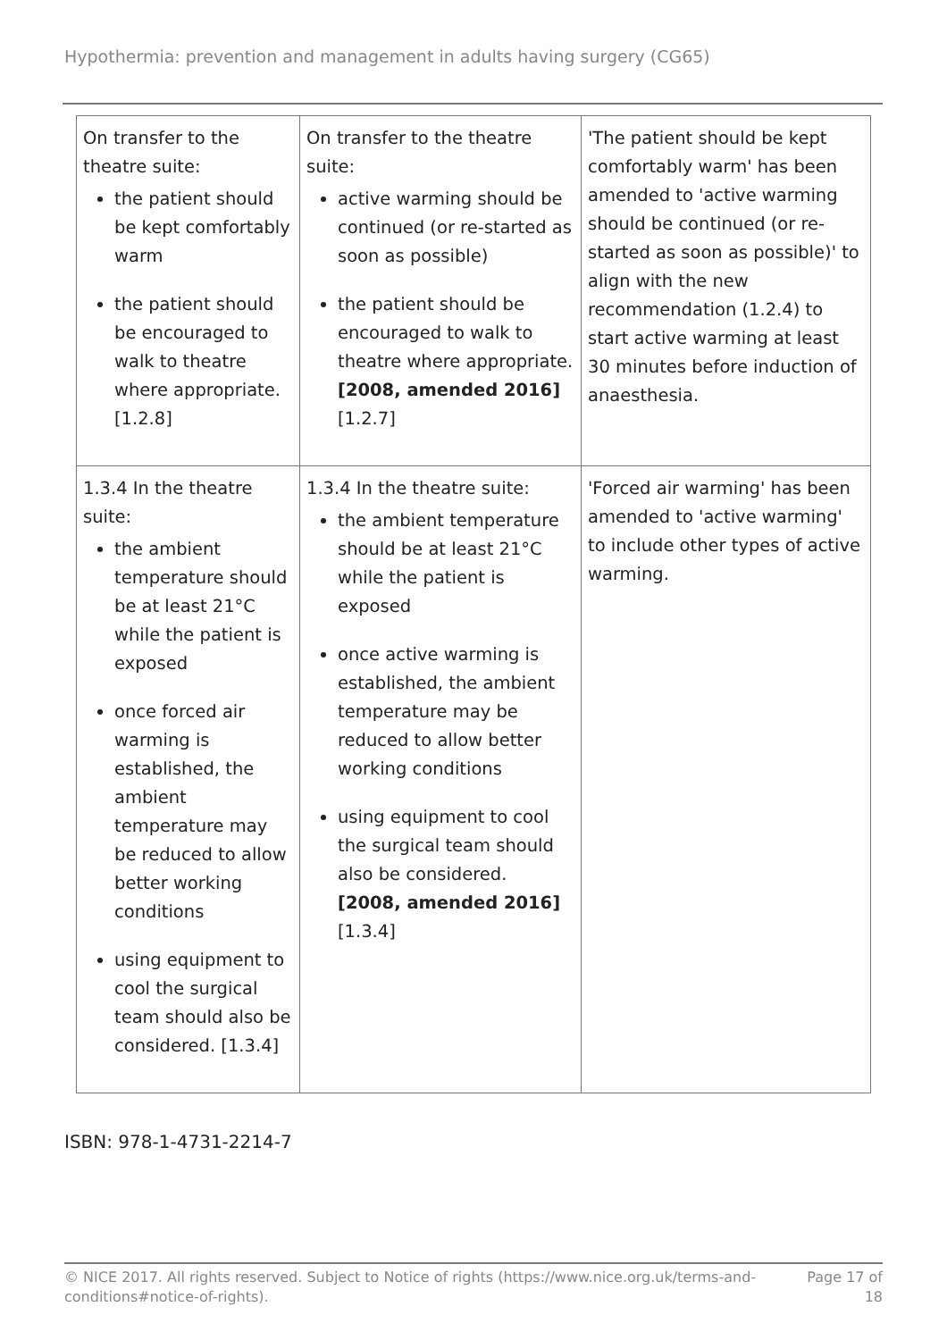Hypothermia: prevention and management in adults having surgery (CG65)
| On transfer to the theatre suite: the patient should be kept comfortably warm the patient should be encouraged to walk to theatre where appropriate. [1.2.8] | On transfer to the theatre suite: active warming should be continued (or re-started as soon as possible) the patient should be encouraged to walk to theatre where appropriate. [2008, amended 2016] [1.2.7] | 'The patient should be kept comfortably warm' has been amended to 'active warming should be continued (or re-started as soon as possible)' to align with the new recommendation (1.2.4) to start active warming at least 30 minutes before induction of anaesthesia. |
| 1.3.4 In the theatre suite: the ambient temperature should be at least 21°C while the patient is exposed once forced air warming is established, the ambient temperature may be reduced to allow better working conditions using equipment to cool the surgical team should also be considered. [1.3.4] | 1.3.4 In the theatre suite: the ambient temperature should be at least 21°C while the patient is exposed once active warming is established, the ambient temperature may be reduced to allow better working conditions using equipment to cool the surgical team should also be considered. [2008, amended 2016] [1.3.4] | 'Forced air warming' has been amended to 'active warming' to include other types of active warming. |
ISBN: 978-1-4731-2214-7
© NICE 2017. All rights reserved. Subject to Notice of rights (https://www.nice.org.uk/terms-and-
conditions#notice-of-rights).
Page 17 of
18